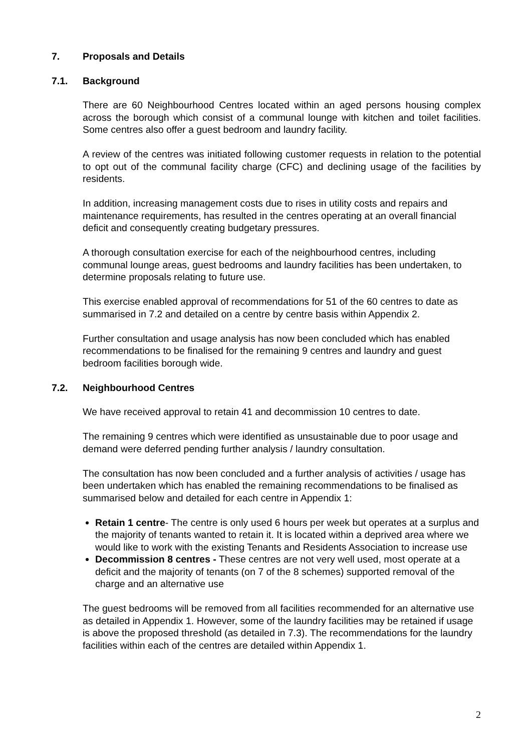7. Proposals and Details
7.1. Background
There are 60 Neighbourhood Centres located within an aged persons housing complex across the borough which consist of a communal lounge with kitchen and toilet facilities. Some centres also offer a guest bedroom and laundry facility.
A review of the centres was initiated following customer requests in relation to the potential to opt out of the communal facility charge (CFC) and declining usage of the facilities by residents.
In addition, increasing management costs due to rises in utility costs and repairs and maintenance requirements, has resulted in the centres operating at an overall financial deficit and consequently creating budgetary pressures.
A thorough consultation exercise for each of the neighbourhood centres, including communal lounge areas, guest bedrooms and laundry facilities has been undertaken, to determine proposals relating to future use.
This exercise enabled approval of recommendations for 51 of the 60 centres to date as summarised in 7.2 and detailed on a centre by centre basis within Appendix 2.
Further consultation and usage analysis has now been concluded which has enabled recommendations to be finalised for the remaining 9 centres and laundry and guest bedroom facilities borough wide.
7.2. Neighbourhood Centres
We have received approval to retain 41 and decommission 10 centres to date.
The remaining 9 centres which were identified as unsustainable due to poor usage and demand were deferred pending further analysis / laundry consultation.
The consultation has now been concluded and a further analysis of activities / usage has been undertaken which has enabled the remaining recommendations to be finalised as summarised below and detailed for each centre in Appendix 1:
Retain 1 centre- The centre is only used 6 hours per week but operates at a surplus and the majority of tenants wanted to retain it. It is located within a deprived area where we would like to work with the existing Tenants and Residents Association to increase use
Decommission 8 centres - These centres are not very well used, most operate at a deficit and the majority of tenants (on 7 of the 8 schemes) supported removal of the charge and an alternative use
The guest bedrooms will be removed from all facilities recommended for an alternative use as detailed in Appendix 1. However, some of the laundry facilities may be retained if usage is above the proposed threshold (as detailed in 7.3). The recommendations for the laundry facilities within each of the centres are detailed within Appendix 1.
2